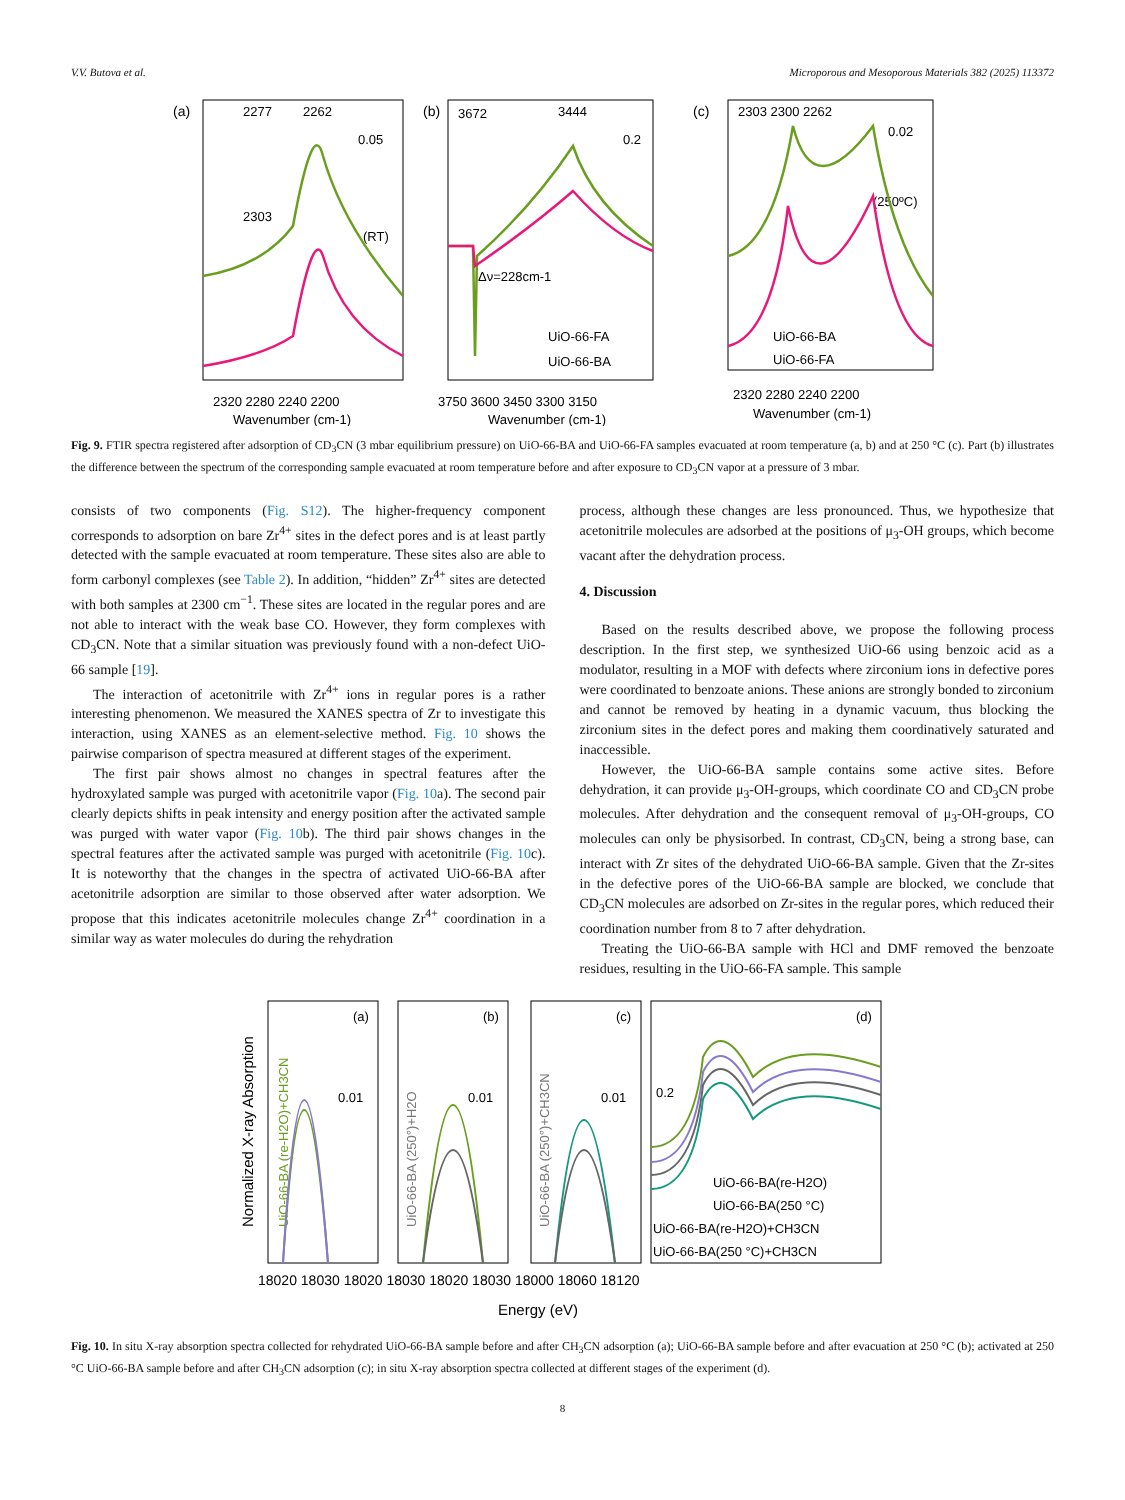V.V. Butova et al. Microporous and Mesoporous Materials 382 (2025) 113372
(a)
2277
2262
2303
(RT)
0.05
2320 2280 2240 2200
Wavenumber (cm-1)
(b)
3672
3444
0.2
Δν=228cm-1
UiO-66-FA
UiO-66-BA
3750 3600 3450 3300 3150
Wavenumber (cm-1)
(c)
2303 2300 2262
0.02
(250ºC)
UiO-66-BA
UiO-66-FA
2320 2280 2240 2200
Wavenumber (cm-1)
Fig. 9. FTIR spectra registered after adsorption of CD<sub>3</sub>CN (3 mbar equilibrium pressure) on UiO-66-BA and UiO-66-FA samples evacuated at room temperature (a, b) and at 250 °C (c). Part (b) illustrates the difference between the spectrum of the corresponding sample evacuated at room temperature before and after exposure to CD<sub>3</sub>CN vapor at a pressure of 3 mbar.
consists of two components (Fig. S12). The higher-frequency component corresponds to adsorption on bare Zr<sup>4+</sup> sites in the defect pores and is at least partly detected with the sample evacuated at room temperature. These sites also are able to form carbonyl complexes (see Table 2). In addition, “hidden” Zr<sup>4+</sup> sites are detected with both samples at 2300 cm<sup>−1</sup>. These sites are located in the regular pores and are not able to interact with the weak base CO. However, they form complexes with CD<sub>3</sub>CN. Note that a similar situation was previously found with a non-defect UiO-66 sample [19].
The interaction of acetonitrile with Zr<sup>4+</sup> ions in regular pores is a rather interesting phenomenon. We measured the XANES spectra of Zr to investigate this interaction, using XANES as an element-selective method. Fig. 10 shows the pairwise comparison of spectra measured at different stages of the experiment.
The first pair shows almost no changes in spectral features after the hydroxylated sample was purged with acetonitrile vapor (Fig. 10a). The second pair clearly depicts shifts in peak intensity and energy position after the activated sample was purged with water vapor (Fig. 10b). The third pair shows changes in the spectral features after the activated sample was purged with acetonitrile (Fig. 10c). It is noteworthy that the changes in the spectra of activated UiO-66-BA after acetonitrile adsorption are similar to those observed after water adsorption. We propose that this indicates acetonitrile molecules change Zr<sup>4+</sup> coordination in a similar way as water molecules do during the rehydration
process, although these changes are less pronounced. Thus, we hypothesize that acetonitrile molecules are adsorbed at the positions of μ<sub>3</sub>-OH groups, which become vacant after the dehydration process.
4. Discussion
Based on the results described above, we propose the following process description. In the first step, we synthesized UiO-66 using benzoic acid as a modulator, resulting in a MOF with defects where zirconium ions in defective pores were coordinated to benzoate anions. These anions are strongly bonded to zirconium and cannot be removed by heating in a dynamic vacuum, thus blocking the zirconium sites in the defect pores and making them coordinatively saturated and inaccessible.
However, the UiO-66-BA sample contains some active sites. Before dehydration, it can provide μ<sub>3</sub>-OH-groups, which coordinate CO and CD<sub>3</sub>CN probe molecules. After dehydration and the consequent removal of μ<sub>3</sub>-OH-groups, CO molecules can only be physisorbed. In contrast, CD<sub>3</sub>CN, being a strong base, can interact with Zr sites of the dehydrated UiO-66-BA sample. Given that the Zr-sites in the defective pores of the UiO-66-BA sample are blocked, we conclude that CD<sub>3</sub>CN molecules are adsorbed on Zr-sites in the regular pores, which reduced their coordination number from 8 to 7 after dehydration.
Treating the UiO-66-BA sample with HCl and DMF removed the benzoate residues, resulting in the UiO-66-FA sample. This sample
Normalized X-ray Absorption
UiO-66-BA (re-H2O)+CH3CN
(a)
0.01
UiO-66-BA (250°)+H2O
(b)
0.01
UiO-66-BA (250°)+CH3CN
(c)
0.01
(d)
0.2
UiO-66-BA(re-H2O)
UiO-66-BA(250 °C)
UiO-66-BA(re-H2O)+CH3CN
UiO-66-BA(250 °C)+CH3CN
18020 18030 18020 18030 18020 18030 18000 18060 18120
Energy (eV)
Fig. 10. In situ X-ray absorption spectra collected for rehydrated UiO-66-BA sample before and after CH<sub>3</sub>CN adsorption (a); UiO-66-BA sample before and after evacuation at 250 °C (b); activated at 250 °C UiO-66-BA sample before and after CH<sub>3</sub>CN adsorption (c); in situ X-ray absorption spectra collected at different stages of the experiment (d).
8